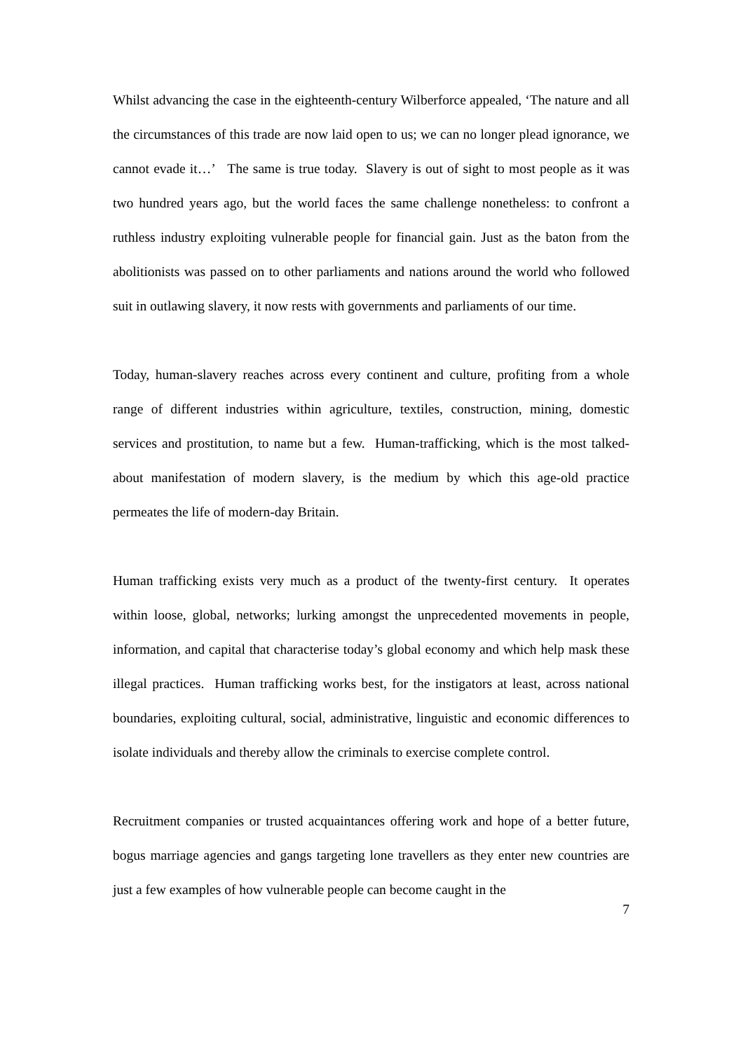Whilst advancing the case in the eighteenth-century Wilberforce appealed, ‘The nature and all the circumstances of this trade are now laid open to us; we can no longer plead ignorance, we cannot evade it…’ The same is true today. Slavery is out of sight to most people as it was two hundred years ago, but the world faces the same challenge nonetheless: to confront a ruthless industry exploiting vulnerable people for financial gain. Just as the baton from the abolitionists was passed on to other parliaments and nations around the world who followed suit in outlawing slavery, it now rests with governments and parliaments of our time.
Today, human-slavery reaches across every continent and culture, profiting from a whole range of different industries within agriculture, textiles, construction, mining, domestic services and prostitution, to name but a few. Human-trafficking, which is the most talked-about manifestation of modern slavery, is the medium by which this age-old practice permeates the life of modern-day Britain.
Human trafficking exists very much as a product of the twenty-first century. It operates within loose, global, networks; lurking amongst the unprecedented movements in people, information, and capital that characterise today’s global economy and which help mask these illegal practices. Human trafficking works best, for the instigators at least, across national boundaries, exploiting cultural, social, administrative, linguistic and economic differences to isolate individuals and thereby allow the criminals to exercise complete control.
Recruitment companies or trusted acquaintances offering work and hope of a better future, bogus marriage agencies and gangs targeting lone travellers as they enter new countries are just a few examples of how vulnerable people can become caught in the
7